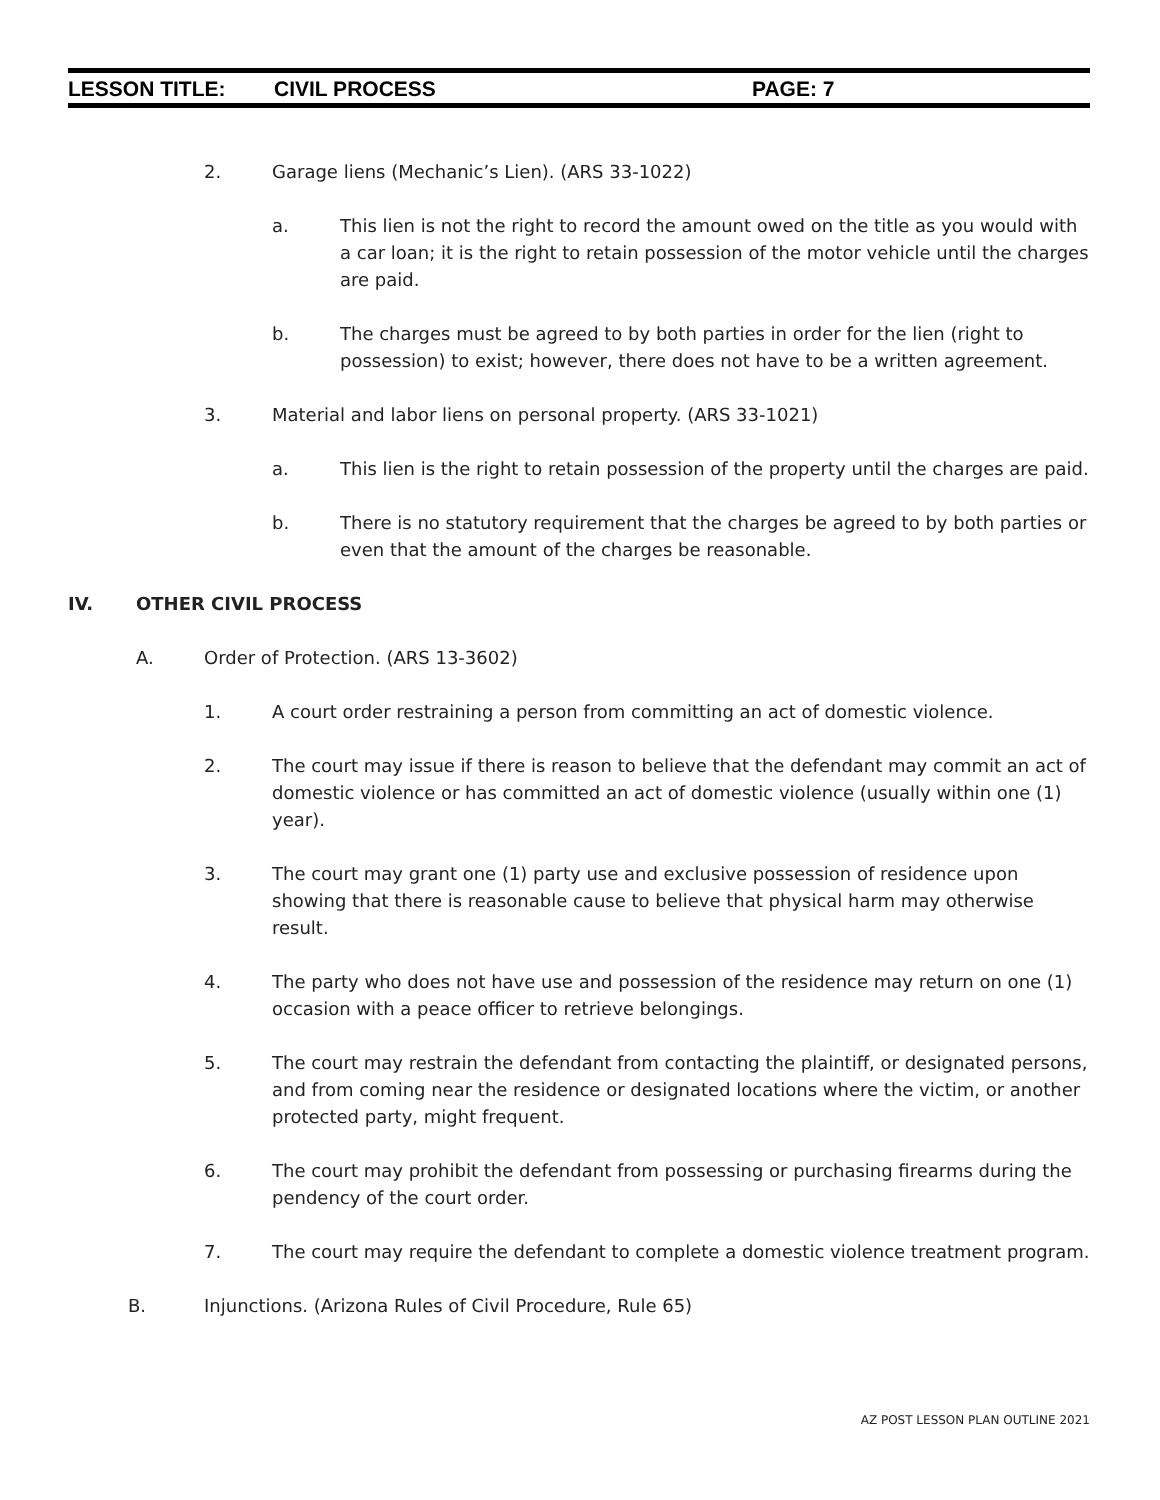LESSON TITLE: CIVIL PROCESS PAGE: 7
2. Garage liens (Mechanic’s Lien). (ARS 33-1022)
a. This lien is not the right to record the amount owed on the title as you would with a car loan; it is the right to retain possession of the motor vehicle until the charges are paid.
b. The charges must be agreed to by both parties in order for the lien (right to possession) to exist; however, there does not have to be a written agreement.
3. Material and labor liens on personal property. (ARS 33-1021)
a. This lien is the right to retain possession of the property until the charges are paid.
b. There is no statutory requirement that the charges be agreed to by both parties or even that the amount of the charges be reasonable.
IV. OTHER CIVIL PROCESS
A. Order of Protection. (ARS 13-3602)
1. A court order restraining a person from committing an act of domestic violence.
2. The court may issue if there is reason to believe that the defendant may commit an act of domestic violence or has committed an act of domestic violence (usually within one (1) year).
3. The court may grant one (1) party use and exclusive possession of residence upon showing that there is reasonable cause to believe that physical harm may otherwise result.
4. The party who does not have use and possession of the residence may return on one (1) occasion with a peace officer to retrieve belongings.
5. The court may restrain the defendant from contacting the plaintiff, or designated persons, and from coming near the residence or designated locations where the victim, or another protected party, might frequent.
6. The court may prohibit the defendant from possessing or purchasing firearms during the pendency of the court order.
7. The court may require the defendant to complete a domestic violence treatment program.
B. Injunctions. (Arizona Rules of Civil Procedure, Rule 65)
AZ POST LESSON PLAN OUTLINE 2021